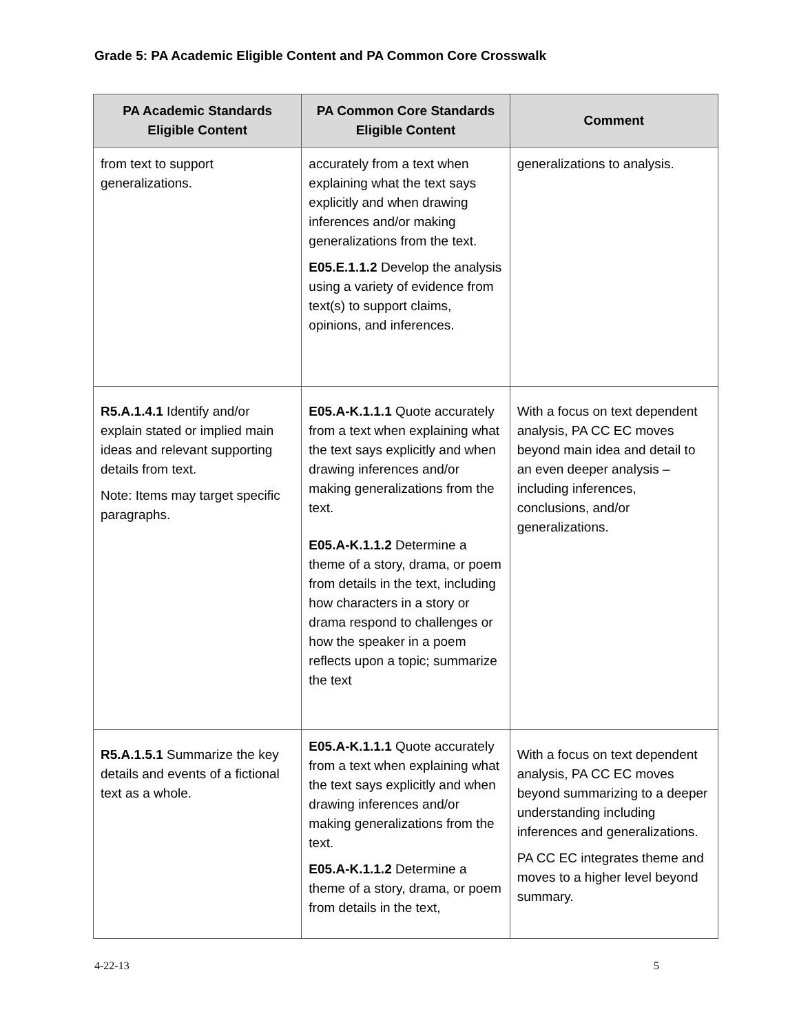Grade 5: PA Academic Eligible Content and PA Common Core Crosswalk
| PA Academic Standards Eligible Content | PA Common Core Standards Eligible Content | Comment |
| --- | --- | --- |
| from text to support generalizations. | accurately from a text when explaining what the text says explicitly and when drawing inferences and/or making generalizations from the text. E05.E.1.1.2 Develop the analysis using a variety of evidence from text(s) to support claims, opinions, and inferences. | generalizations to analysis. |
| R5.A.1.4.1 Identify and/or explain stated or implied main ideas and relevant supporting details from text. Note: Items may target specific paragraphs. | E05.A-K.1.1.1 Quote accurately from a text when explaining what the text says explicitly and when drawing inferences and/or making generalizations from the text. E05.A-K.1.1.2 Determine a theme of a story, drama, or poem from details in the text, including how characters in a story or drama respond to challenges or how the speaker in a poem reflects upon a topic; summarize the text | With a focus on text dependent analysis, PA CC EC moves beyond main idea and detail to an even deeper analysis – including inferences, conclusions, and/or generalizations. |
| R5.A.1.5.1 Summarize the key details and events of a fictional text as a whole. | E05.A-K.1.1.1 Quote accurately from a text when explaining what the text says explicitly and when drawing inferences and/or making generalizations from the text. E05.A-K.1.1.2 Determine a theme of a story, drama, or poem from details in the text, | With a focus on text dependent analysis, PA CC EC moves beyond summarizing to a deeper understanding including inferences and generalizations. PA CC EC integrates theme and moves to a higher level beyond summary. |
4-22-13 5